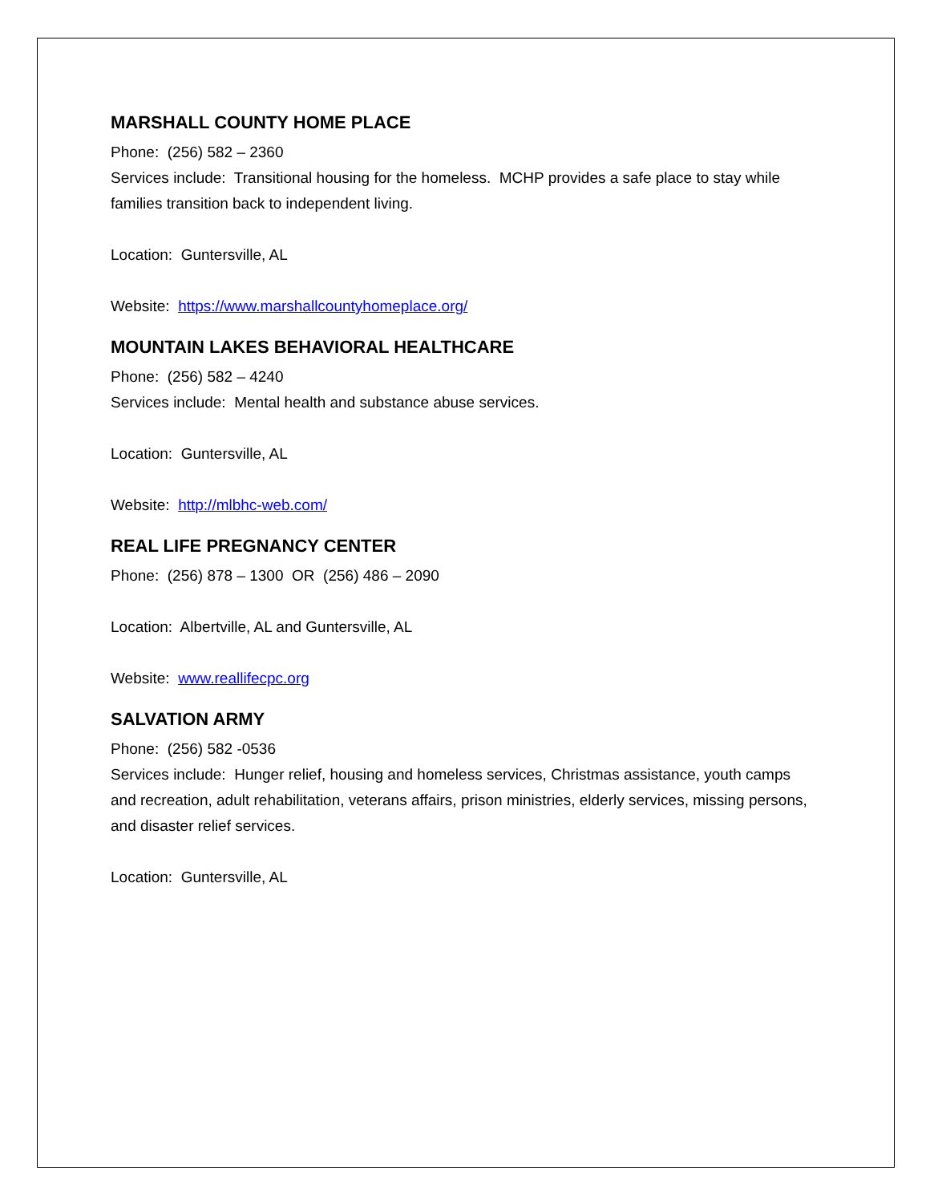MARSHALL COUNTY HOME PLACE
Phone: (256) 582 – 2360
Services include: Transitional housing for the homeless. MCHP provides a safe place to stay while families transition back to independent living.
Location: Guntersville, AL
Website: https://www.marshallcountyhomeplace.org/
MOUNTAIN LAKES BEHAVIORAL HEALTHCARE
Phone: (256) 582 – 4240
Services include: Mental health and substance abuse services.
Location: Guntersville, AL
Website: http://mlbhc-web.com/
REAL LIFE PREGNANCY CENTER
Phone: (256) 878 – 1300 OR (256) 486 – 2090
Location: Albertville, AL and Guntersville, AL
Website: www.reallifecpc.org
SALVATION ARMY
Phone: (256) 582 -0536
Services include: Hunger relief, housing and homeless services, Christmas assistance, youth camps and recreation, adult rehabilitation, veterans affairs, prison ministries, elderly services, missing persons, and disaster relief services.
Location: Guntersville, AL